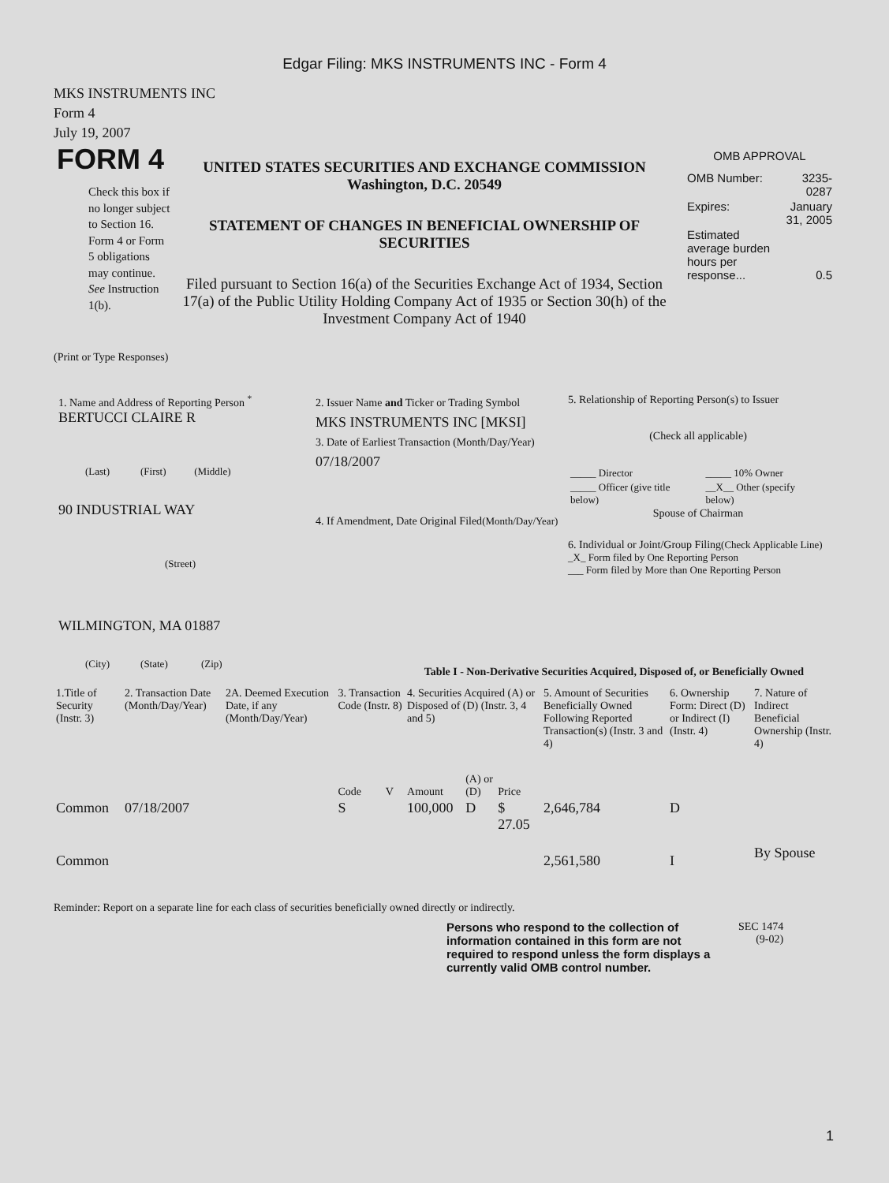Edgar Filing: MKS INSTRUMENTS INC - Form 4
MKS INSTRUMENTS INC
Form 4
July 19, 2007
FORM 4
Check this box if no longer subject to Section 16. Form 4 or Form 5 obligations may continue. See Instruction 1(b).
UNITED STATES SECURITIES AND EXCHANGE COMMISSION
Washington, D.C. 20549
STATEMENT OF CHANGES IN BENEFICIAL OWNERSHIP OF SECURITIES
Filed pursuant to Section 16(a) of the Securities Exchange Act of 1934, Section 17(a) of the Public Utility Holding Company Act of 1935 or Section 30(h) of the Investment Company Act of 1940
OMB APPROVAL
| OMB Number: | 3235-0287 |
| Expires: | January 31, 2005 |
| Estimated average burden hours per response... | 0.5 |
(Print or Type Responses)
1. Name and Address of Reporting Person <sup>*</sup>
BERTUCCI CLAIRE R
(Last) (First) (Middle)
90 INDUSTRIAL WAY
(Street)
WILMINGTON, MA 01887
(City) (State) (Zip)
2. Issuer Name and Ticker or Trading Symbol
MKS INSTRUMENTS INC [MKSI]
3. Date of Earliest Transaction (Month/Day/Year)
07/18/2007
4. If Amendment, Date Original Filed(Month/Day/Year)
5. Relationship of Reporting Person(s) to Issuer
(Check all applicable)
| _____ Director | _____ 10% Owner |
| _____ Officer (give title below) | __X__ Other (specify below) |
Spouse of Chairman
6. Individual or Joint/Group Filing(Check Applicable Line)
_X_ Form filed by One Reporting Person
___ Form filed by More than One Reporting Person
Table I - Non-Derivative Securities Acquired, Disposed of, or Beneficially Owned
| 1.Title of Security (Instr. 3) | 2. Transaction Date (Month/Day/Year) | 2A. Deemed Execution Date, if any (Month/Day/Year) | 3. Transaction Code (Instr. 8) | | 4. Securities Acquired (A) or Disposed of (D) (Instr. 3, 4 and 5) | | | 5. Amount of Securities Beneficially Owned Following Reported Transaction(s) (Instr. 3 and 4) | 6. Ownership Form: Direct (D) or Indirect (I) (Instr. 4) | 7. Nature of Indirect Beneficial Ownership (Instr. 4) |
| --- | --- | --- | --- | --- | --- | --- | --- | --- | --- | --- |
| | | | Code | V | Amount | (A) or (D) | Price | | | |
| Common | 07/18/2007 | | S | | 100,000 | D | $ 27.05 | 2,646,784 | D | |
| Common | | | | | | | | 2,561,580 | I | By Spouse |
Reminder: Report on a separate line for each class of securities beneficially owned directly or indirectly.
Persons who respond to the collection of information contained in this form are not required to respond unless the form displays a currently valid OMB control number.
SEC 1474
(9-02)
1